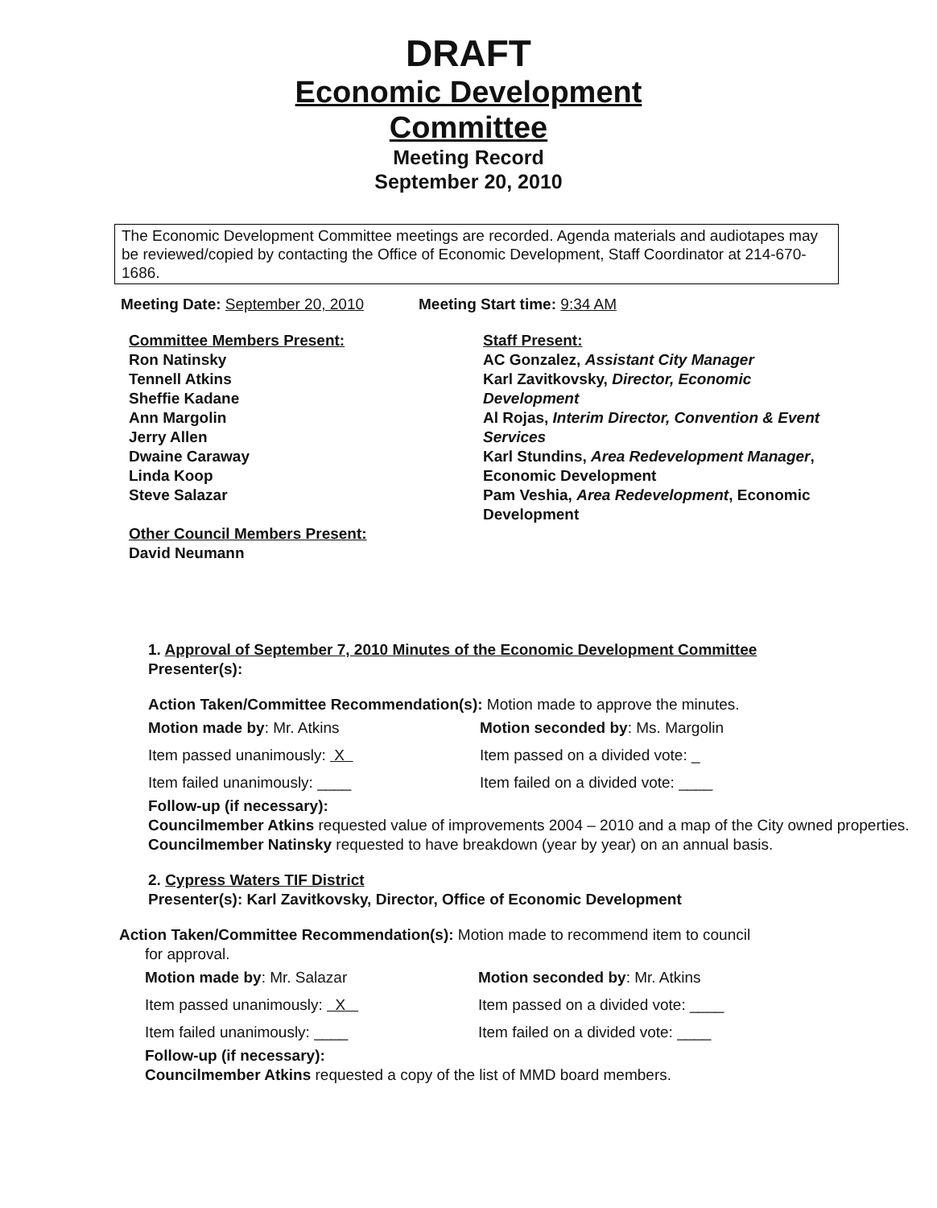DRAFT
Economic Development
Committee
Meeting Record
September 20, 2010
The Economic Development Committee meetings are recorded. Agenda materials and audiotapes may be reviewed/copied by contacting the Office of Economic Development, Staff Coordinator at 214-670-1686.
Meeting Date: September 20, 2010 Meeting Start time: 9:34 AM
Committee Members Present:
Ron Natinsky
Tennell Atkins
Sheffie Kadane
Ann Margolin
Jerry Allen
Dwaine Caraway
Linda Koop
Steve Salazar
Other Council Members Present:
David Neumann
Staff Present:
AC Gonzalez, Assistant City Manager
Karl Zavitkovsky, Director, Economic Development
Al Rojas, Interim Director, Convention & Event Services
Karl Stundins, Area Redevelopment Manager, Economic Development
Pam Veshia, Area Redevelopment, Economic Development
1. Approval of September 7, 2010 Minutes of the Economic Development Committee
Presenter(s):
Action Taken/Committee Recommendation(s): Motion made to approve the minutes.
Motion made by: Mr. Atkins
Item passed unanimously: X
Item failed unanimously: ____
Motion seconded by: Ms. Margolin
Item passed on a divided vote: _
Item failed on a divided vote: ____
Follow-up (if necessary):
Councilmember Atkins requested value of improvements 2004 – 2010 and a map of the City owned properties.
Councilmember Natinsky requested to have breakdown (year by year) on an annual basis.
2. Cypress Waters TIF District
Presenter(s): Karl Zavitkovsky, Director, Office of Economic Development
Action Taken/Committee Recommendation(s): Motion made to recommend item to council
for approval.
Motion made by: Mr. Salazar
Item passed unanimously: X
Item failed unanimously: ____
Motion seconded by: Mr. Atkins
Item passed on a divided vote: ____
Item failed on a divided vote: ____
Follow-up (if necessary):
Councilmember Atkins requested a copy of the list of MMD board members.